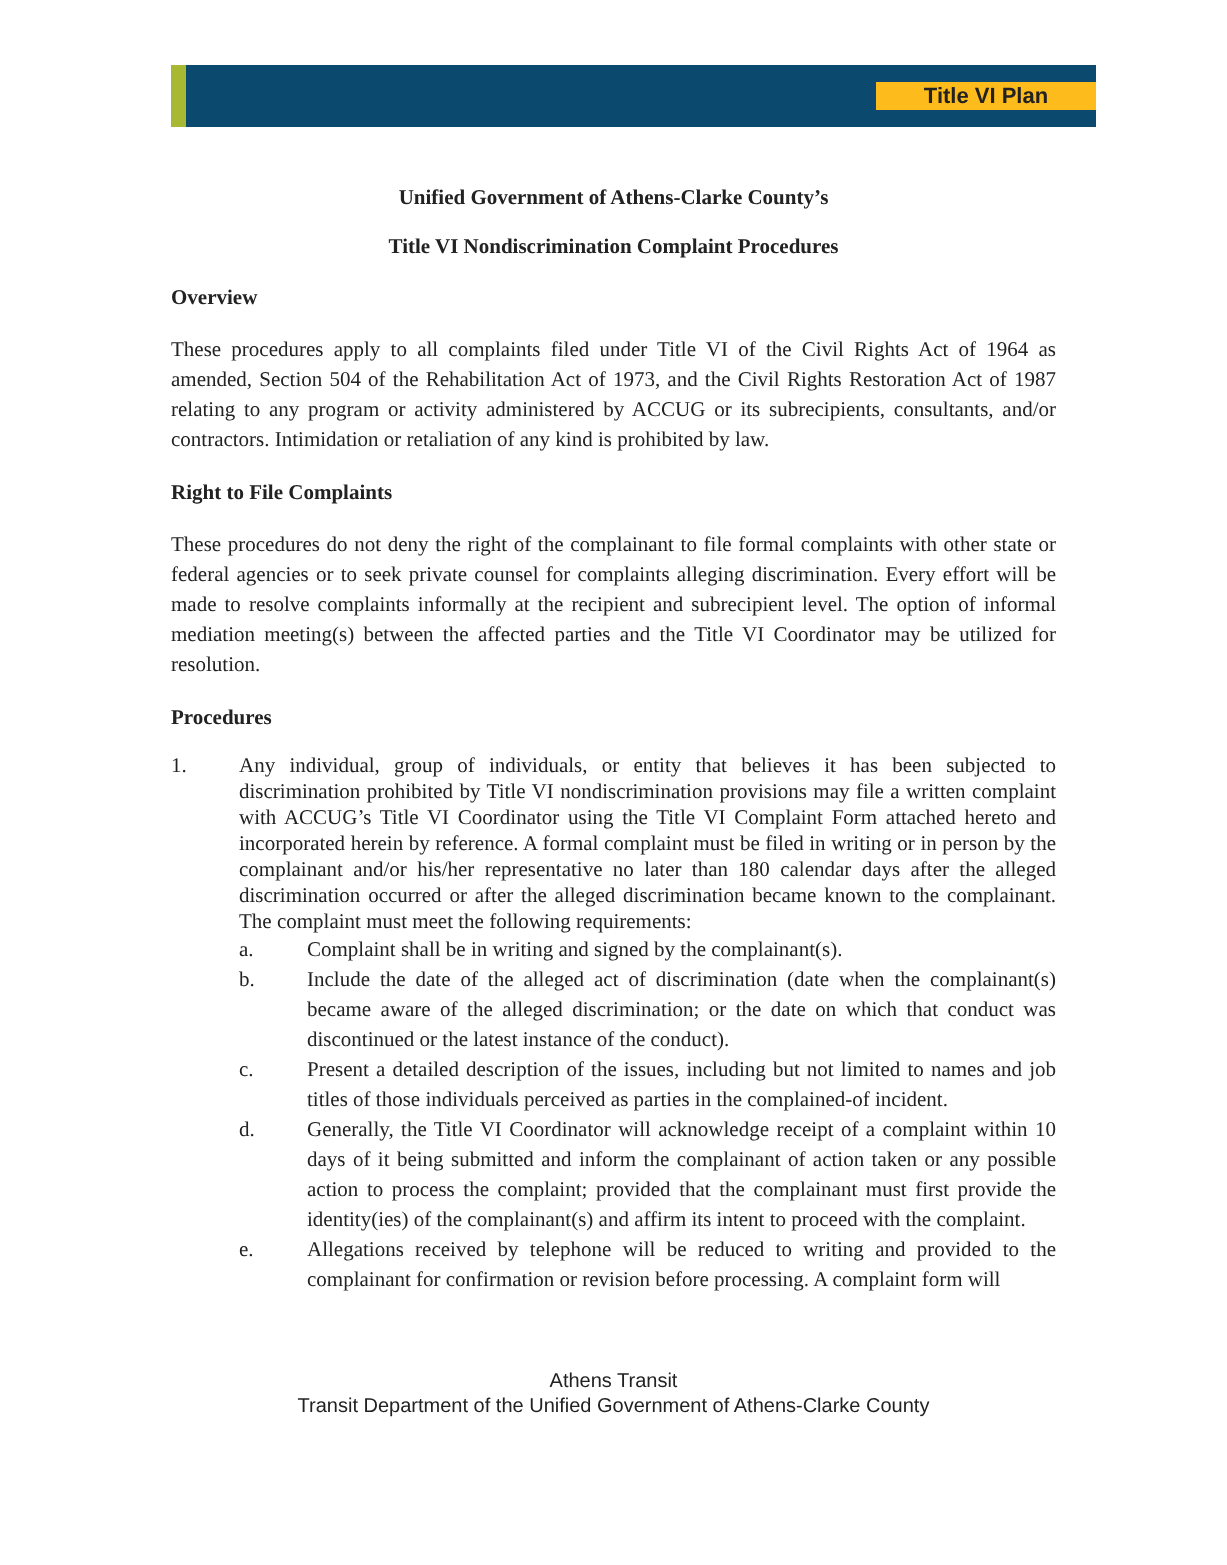Title VI Plan
Unified Government of Athens-Clarke County’s
Title VI Nondiscrimination Complaint Procedures
Overview
These procedures apply to all complaints filed under Title VI of the Civil Rights Act of 1964 as amended, Section 504 of the Rehabilitation Act of 1973, and the Civil Rights Restoration Act of 1987 relating to any program or activity administered by ACCUG or its subrecipients, consultants, and/or contractors. Intimidation or retaliation of any kind is prohibited by law.
Right to File Complaints
These procedures do not deny the right of the complainant to file formal complaints with other state or federal agencies or to seek private counsel for complaints alleging discrimination. Every effort will be made to resolve complaints informally at the recipient and subrecipient level. The option of informal mediation meeting(s) between the affected parties and the Title VI Coordinator may be utilized for resolution.
Procedures
1. Any individual, group of individuals, or entity that believes it has been subjected to discrimination prohibited by Title VI nondiscrimination provisions may file a written complaint with ACCUG’s Title VI Coordinator using the Title VI Complaint Form attached hereto and incorporated herein by reference. A formal complaint must be filed in writing or in person by the complainant and/or his/her representative no later than 180 calendar days after the alleged discrimination occurred or after the alleged discrimination became known to the complainant. The complaint must meet the following requirements:
a. Complaint shall be in writing and signed by the complainant(s).
b. Include the date of the alleged act of discrimination (date when the complainant(s) became aware of the alleged discrimination; or the date on which that conduct was discontinued or the latest instance of the conduct).
c. Present a detailed description of the issues, including but not limited to names and job titles of those individuals perceived as parties in the complained-of incident.
d. Generally, the Title VI Coordinator will acknowledge receipt of a complaint within 10 days of it being submitted and inform the complainant of action taken or any possible action to process the complaint; provided that the complainant must first provide the identity(ies) of the complainant(s) and affirm its intent to proceed with the complaint.
e. Allegations received by telephone will be reduced to writing and provided to the complainant for confirmation or revision before processing. A complaint form will
Athens Transit
Transit Department of the Unified Government of Athens-Clarke County